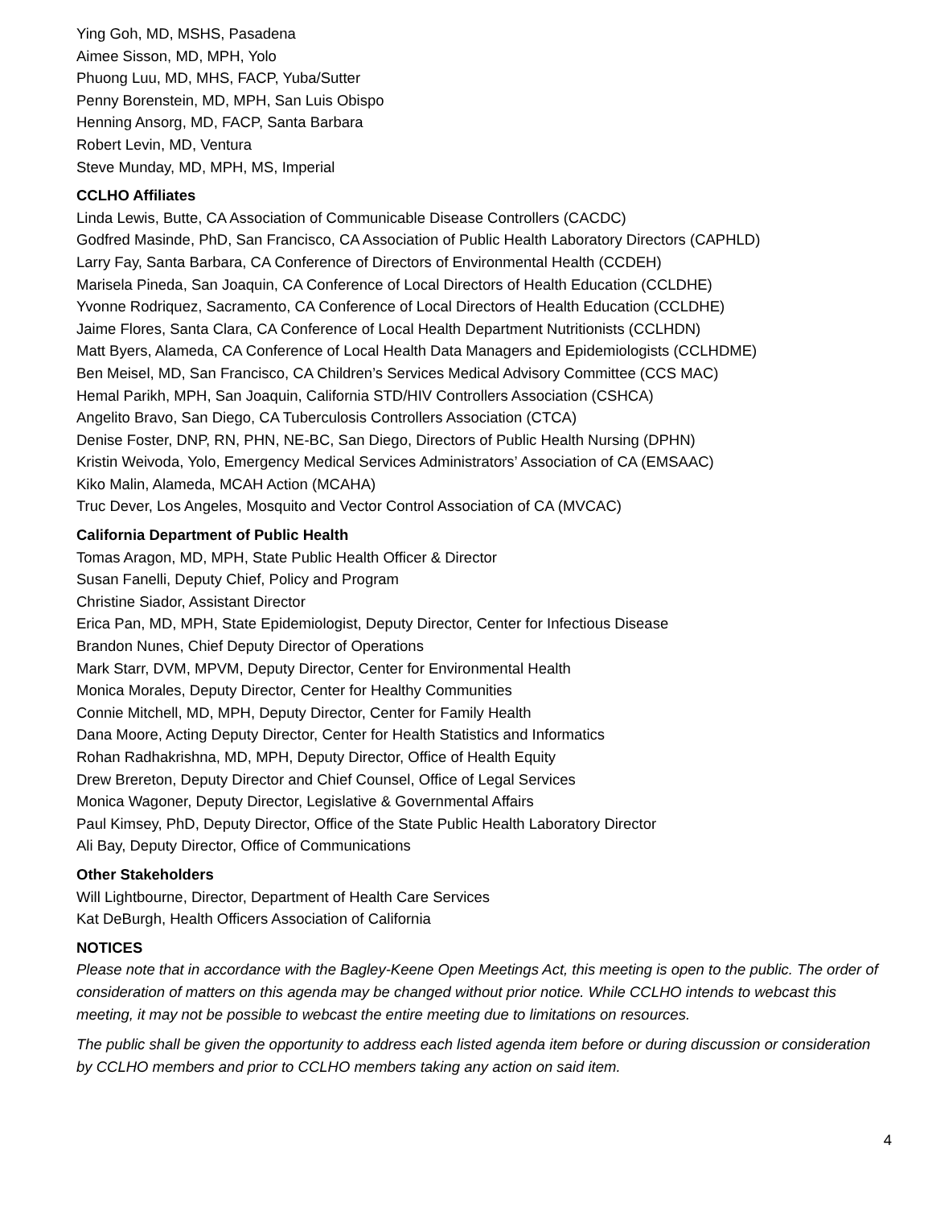Ying Goh, MD, MSHS, Pasadena
Aimee Sisson, MD, MPH, Yolo
Phuong Luu, MD, MHS, FACP, Yuba/Sutter
Penny Borenstein, MD, MPH, San Luis Obispo
Henning Ansorg, MD, FACP, Santa Barbara
Robert Levin, MD, Ventura
Steve Munday, MD, MPH, MS, Imperial
CCLHO Affiliates
Linda Lewis, Butte, CA Association of Communicable Disease Controllers (CACDC)
Godfred Masinde, PhD, San Francisco, CA Association of Public Health Laboratory Directors (CAPHLD)
Larry Fay, Santa Barbara, CA Conference of Directors of Environmental Health (CCDEH)
Marisela Pineda, San Joaquin, CA Conference of Local Directors of Health Education (CCLDHE)
Yvonne Rodriquez, Sacramento, CA Conference of Local Directors of Health Education (CCLDHE)
Jaime Flores, Santa Clara, CA Conference of Local Health Department Nutritionists (CCLHDN)
Matt Byers, Alameda, CA Conference of Local Health Data Managers and Epidemiologists (CCLHDME)
Ben Meisel, MD, San Francisco, CA Children’s Services Medical Advisory Committee (CCS MAC)
Hemal Parikh, MPH, San Joaquin, California STD/HIV Controllers Association (CSHCA)
Angelito Bravo, San Diego, CA Tuberculosis Controllers Association (CTCA)
Denise Foster, DNP, RN, PHN, NE-BC, San Diego, Directors of Public Health Nursing (DPHN)
Kristin Weivoda, Yolo, Emergency Medical Services Administrators’ Association of CA (EMSAAC)
Kiko Malin, Alameda, MCAH Action (MCAHA)
Truc Dever, Los Angeles, Mosquito and Vector Control Association of CA (MVCAC)
California Department of Public Health
Tomas Aragon, MD, MPH, State Public Health Officer & Director
Susan Fanelli, Deputy Chief, Policy and Program
Christine Siador, Assistant Director
Erica Pan, MD, MPH, State Epidemiologist, Deputy Director, Center for Infectious Disease
Brandon Nunes, Chief Deputy Director of Operations
Mark Starr, DVM, MPVM, Deputy Director, Center for Environmental Health
Monica Morales, Deputy Director, Center for Healthy Communities
Connie Mitchell, MD, MPH, Deputy Director, Center for Family Health
Dana Moore, Acting Deputy Director, Center for Health Statistics and Informatics
Rohan Radhakrishna, MD, MPH, Deputy Director, Office of Health Equity
Drew Brereton, Deputy Director and Chief Counsel, Office of Legal Services
Monica Wagoner, Deputy Director, Legislative & Governmental Affairs
Paul Kimsey, PhD, Deputy Director, Office of the State Public Health Laboratory Director
Ali Bay, Deputy Director, Office of Communications
Other Stakeholders
Will Lightbourne, Director, Department of Health Care Services
Kat DeBurgh, Health Officers Association of California
NOTICES
Please note that in accordance with the Bagley-Keene Open Meetings Act, this meeting is open to the public. The order of consideration of matters on this agenda may be changed without prior notice. While CCLHO intends to webcast this meeting, it may not be possible to webcast the entire meeting due to limitations on resources.
The public shall be given the opportunity to address each listed agenda item before or during discussion or consideration by CCLHO members and prior to CCLHO members taking any action on said item.
4